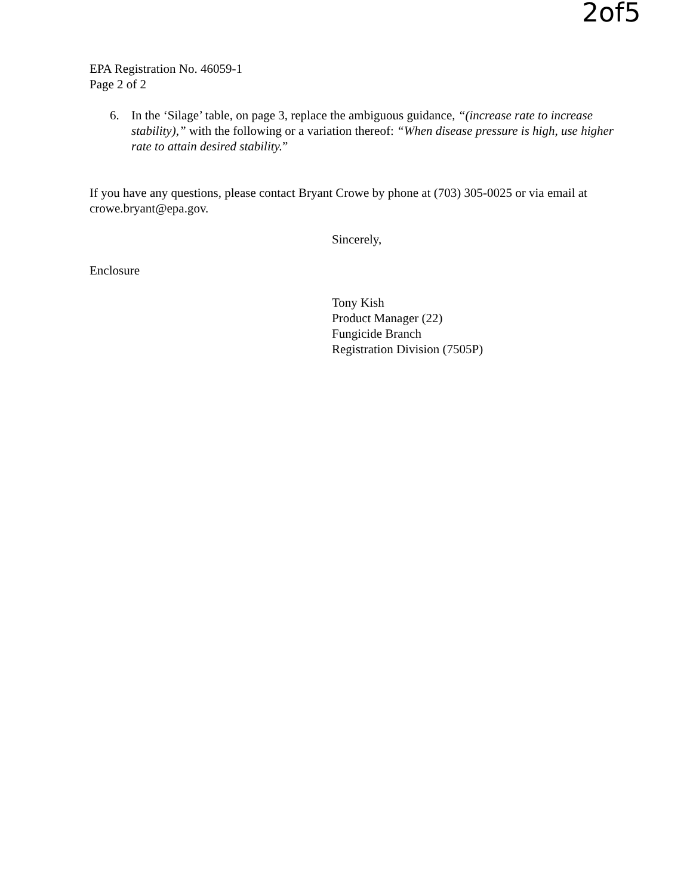2of5
EPA Registration No. 46059-1
Page 2 of 2
6. In the ‘Silage’ table, on page 3, replace the ambiguous guidance, “(increase rate to increase stability),” with the following or a variation thereof: “When disease pressure is high, use higher rate to attain desired stability.”
If you have any questions, please contact Bryant Crowe by phone at (703) 305-0025 or via email at crowe.bryant@epa.gov.
Enclosure
Sincerely,
Tony Kish
Product Manager (22)
Fungicide Branch
Registration Division (7505P)